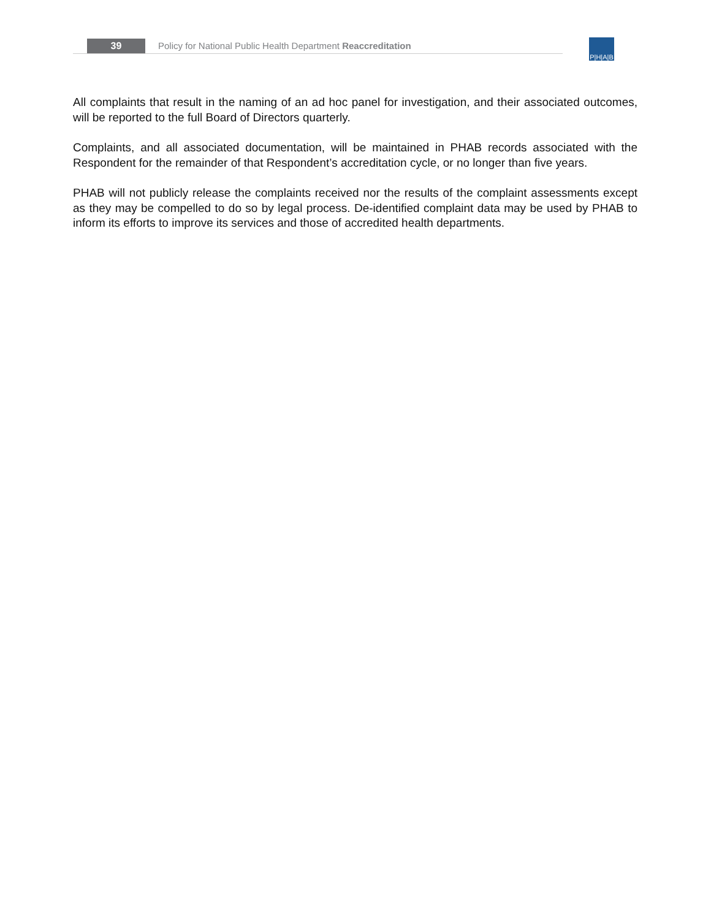39
Policy for National Public Health Department Reaccreditation
P|H|A|B
All complaints that result in the naming of an ad hoc panel for investigation, and their associated outcomes, will be reported to the full Board of Directors quarterly.
Complaints, and all associated documentation, will be maintained in PHAB records associated with the Respondent for the remainder of that Respondent’s accreditation cycle, or no longer than five years.
PHAB will not publicly release the complaints received nor the results of the complaint assessments except as they may be compelled to do so by legal process. De-identified complaint data may be used by PHAB to inform its efforts to improve its services and those of accredited health departments.